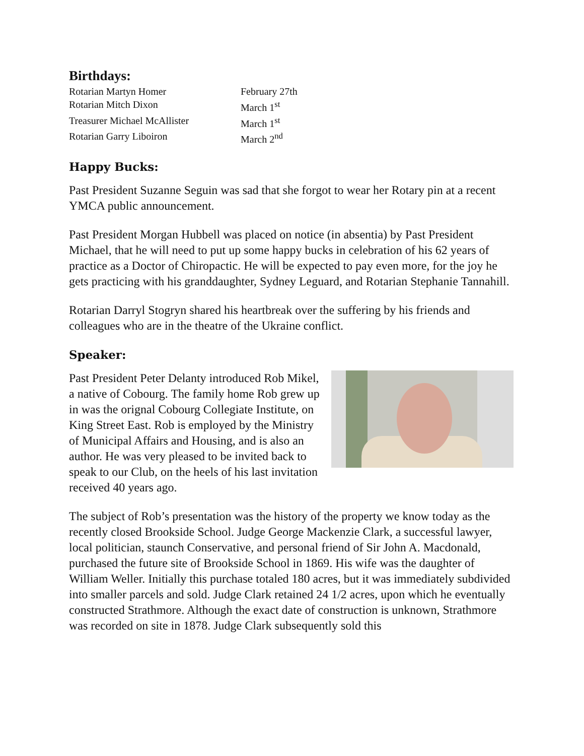Birthdays:
Rotarian Martyn Homer February 27th
Rotarian Mitch Dixon March 1<sup>st</sup>
Treasurer Michael McAllister March 1<sup>st</sup>
Rotarian Garry Liboiron March 2<sup>nd</sup>
Happy Bucks:
Past President Suzanne Seguin was sad that she forgot to wear her Rotary pin at a recent YMCA public announcement.
Past President Morgan Hubbell was placed on notice (in absentia) by Past President Michael, that he will need to put up some happy bucks in celebration of his 62 years of practice as a Doctor of Chiropactic. He will be expected to pay even more, for the joy he gets practicing with his granddaughter, Sydney Leguard, and Rotarian Stephanie Tannahill.
Rotarian Darryl Stogryn shared his heartbreak over the suffering by his friends and colleagues who are in the theatre of the Ukraine conflict.
Speaker:
Past President Peter Delanty introduced Rob Mikel, a native of Cobourg. The family home Rob grew up in was the orignal Cobourg Collegiate Institute, on King Street East. Rob is employed by the Ministry of Municipal Affairs and Housing, and is also an author. He was very pleased to be invited back to speak to our Club, on the heels of his last invitation received 40 years ago.
The subject of Rob’s presentation was the history of the property we know today as the recently closed Brookside School. Judge George Mackenzie Clark, a successful lawyer, local politician, staunch Conservative, and personal friend of Sir John A. Macdonald, purchased the future site of Brookside School in 1869. His wife was the daughter of William Weller. Initially this purchase totaled 180 acres, but it was immediately subdivided into smaller parcels and sold. Judge Clark retained 24 1/2 acres, upon which he eventually constructed Strathmore. Although the exact date of construction is unknown, Strathmore was recorded on site in 1878. Judge Clark subsequently sold this